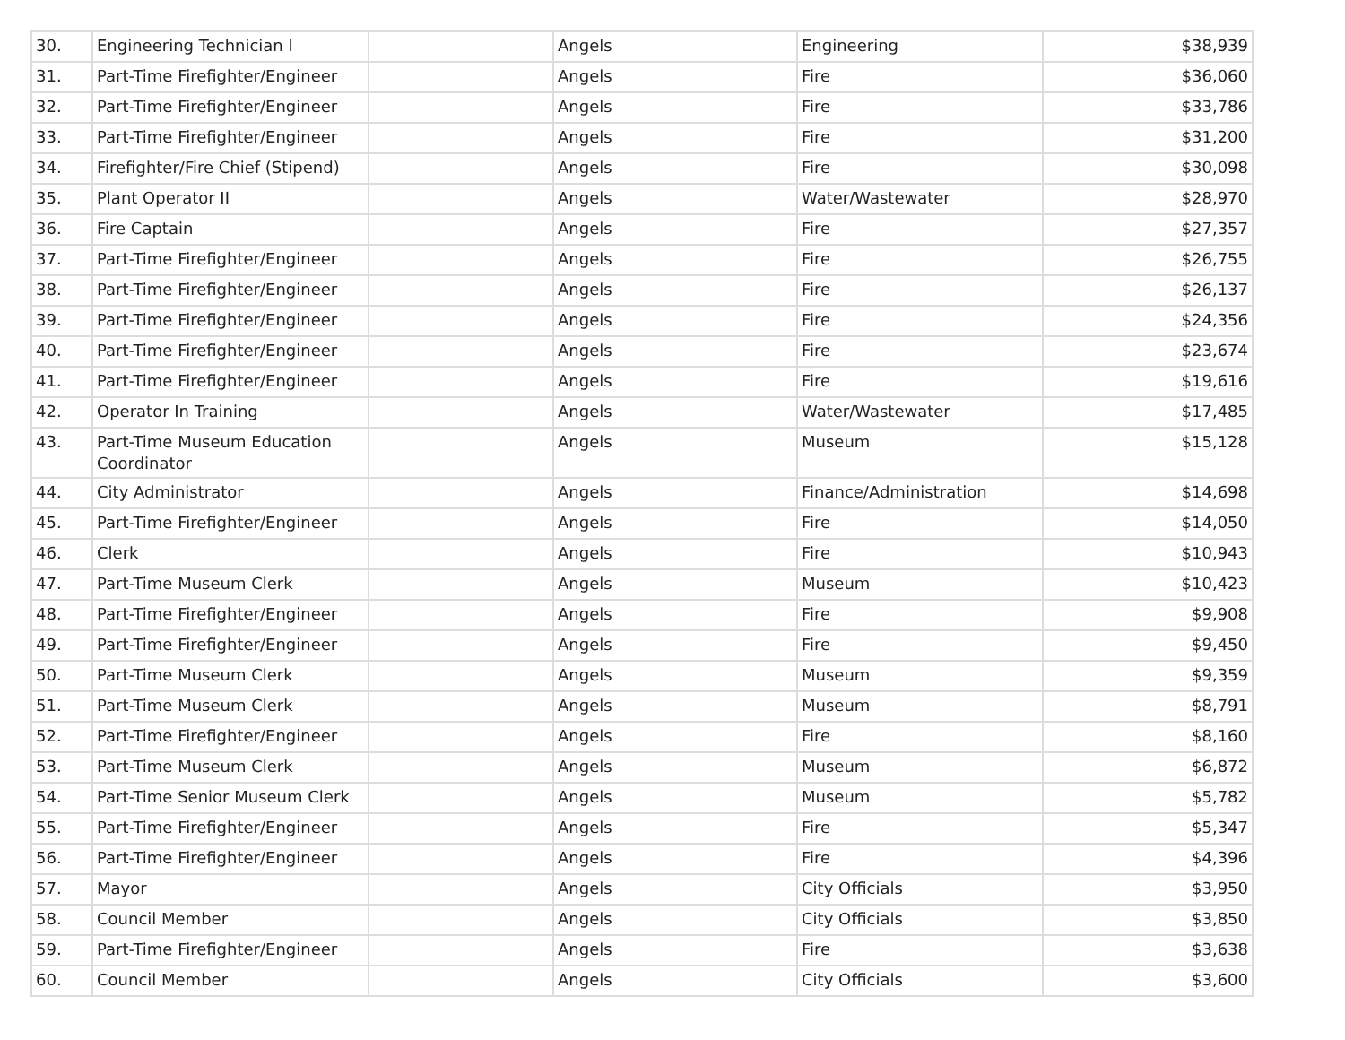| 30. | Engineering Technician I | | Angels | Engineering | $38,939 |
| 31. | Part-Time Firefighter/Engineer | | Angels | Fire | $36,060 |
| 32. | Part-Time Firefighter/Engineer | | Angels | Fire | $33,786 |
| 33. | Part-Time Firefighter/Engineer | | Angels | Fire | $31,200 |
| 34. | Firefighter/Fire Chief (Stipend) | | Angels | Fire | $30,098 |
| 35. | Plant Operator II | | Angels | Water/Wastewater | $28,970 |
| 36. | Fire Captain | | Angels | Fire | $27,357 |
| 37. | Part-Time Firefighter/Engineer | | Angels | Fire | $26,755 |
| 38. | Part-Time Firefighter/Engineer | | Angels | Fire | $26,137 |
| 39. | Part-Time Firefighter/Engineer | | Angels | Fire | $24,356 |
| 40. | Part-Time Firefighter/Engineer | | Angels | Fire | $23,674 |
| 41. | Part-Time Firefighter/Engineer | | Angels | Fire | $19,616 |
| 42. | Operator In Training | | Angels | Water/Wastewater | $17,485 |
| 43. | Part-Time Museum Education Coordinator | | Angels | Museum | $15,128 |
| 44. | City Administrator | | Angels | Finance/Administration | $14,698 |
| 45. | Part-Time Firefighter/Engineer | | Angels | Fire | $14,050 |
| 46. | Clerk | | Angels | Fire | $10,943 |
| 47. | Part-Time Museum Clerk | | Angels | Museum | $10,423 |
| 48. | Part-Time Firefighter/Engineer | | Angels | Fire | $9,908 |
| 49. | Part-Time Firefighter/Engineer | | Angels | Fire | $9,450 |
| 50. | Part-Time Museum Clerk | | Angels | Museum | $9,359 |
| 51. | Part-Time Museum Clerk | | Angels | Museum | $8,791 |
| 52. | Part-Time Firefighter/Engineer | | Angels | Fire | $8,160 |
| 53. | Part-Time Museum Clerk | | Angels | Museum | $6,872 |
| 54. | Part-Time Senior Museum Clerk | | Angels | Museum | $5,782 |
| 55. | Part-Time Firefighter/Engineer | | Angels | Fire | $5,347 |
| 56. | Part-Time Firefighter/Engineer | | Angels | Fire | $4,396 |
| 57. | Mayor | | Angels | City Officials | $3,950 |
| 58. | Council Member | | Angels | City Officials | $3,850 |
| 59. | Part-Time Firefighter/Engineer | | Angels | Fire | $3,638 |
| 60. | Council Member | | Angels | City Officials | $3,600 |